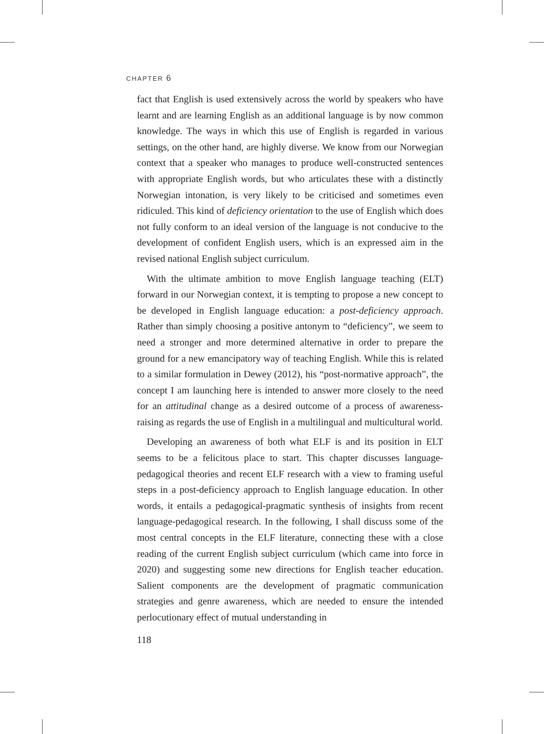CHAPTER 6
fact that English is used extensively across the world by speakers who have learnt and are learning English as an additional language is by now common knowledge. The ways in which this use of English is regarded in various settings, on the other hand, are highly diverse. We know from our Norwegian context that a speaker who manages to produce well-constructed sentences with appropriate English words, but who articulates these with a distinctly Norwegian intonation, is very likely to be criticised and sometimes even ridiculed. This kind of deficiency orientation to the use of English which does not fully conform to an ideal version of the language is not conducive to the development of confident English users, which is an expressed aim in the revised national English subject curriculum.
With the ultimate ambition to move English language teaching (ELT) forward in our Norwegian context, it is tempting to propose a new concept to be developed in English language education: a post-deficiency approach. Rather than simply choosing a positive antonym to “deficiency”, we seem to need a stronger and more determined alternative in order to prepare the ground for a new emancipatory way of teaching English. While this is related to a similar formulation in Dewey (2012), his “post-normative approach”, the concept I am launching here is intended to answer more closely to the need for an attitudinal change as a desired outcome of a process of awareness-raising as regards the use of English in a multilingual and multicultural world.
Developing an awareness of both what ELF is and its position in ELT seems to be a felicitous place to start. This chapter discusses language-pedagogical theories and recent ELF research with a view to framing useful steps in a post-deficiency approach to English language education. In other words, it entails a pedagogical-pragmatic synthesis of insights from recent language-pedagogical research. In the following, I shall discuss some of the most central concepts in the ELF literature, connecting these with a close reading of the current English subject curriculum (which came into force in 2020) and suggesting some new directions for English teacher education. Salient components are the development of pragmatic communication strategies and genre awareness, which are needed to ensure the intended perlocutionary effect of mutual understanding in
118